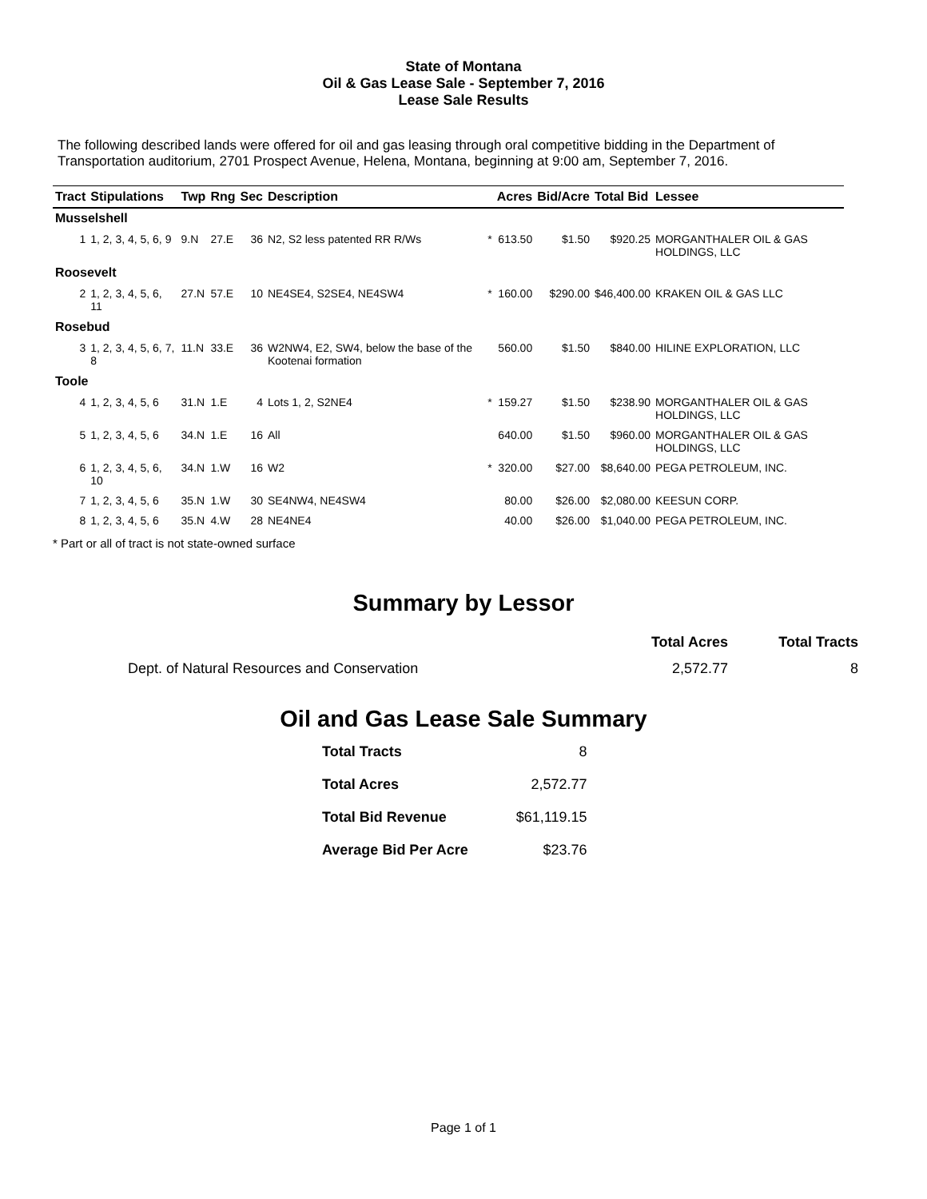State of Montana
Oil & Gas Lease Sale - September 7, 2016
Lease Sale Results
The following described lands were offered for oil and gas leasing through oral competitive bidding in the Department of Transportation auditorium, 2701 Prospect Avenue, Helena, Montana, beginning at 9:00 am, September 7, 2016.
| Tract | Stipulations | Twp | Rng | Sec | Description | | Acres | Bid/Acre | Total Bid | Lessee |
| --- | --- | --- | --- | --- | --- | --- | --- | --- | --- | --- |
| Musselshell | | | | | | | | | | |
| 1 | 1, 2, 3, 4, 5, 6, 9 | 9.N | 27.E | 36 | N2, S2 less patented RR R/Ws | * | 613.50 | $1.50 | $920.25 | MORGANTHALER OIL & GAS HOLDINGS, LLC |
| Roosevelt | | | | | | | | | | |
| 2 | 1, 2, 3, 4, 5, 6, 11 | 27.N | 57.E | 10 | NE4SE4, S2SE4, NE4SW4 | * | 160.00 | $290.00 | $46,400.00 | KRAKEN OIL & GAS LLC |
| Rosebud | | | | | | | | | | |
| 3 | 1, 2, 3, 4, 5, 6, 7, 8 | 11.N | 33.E | 36 | W2NW4, E2, SW4, below the base of the Kootenai formation | | 560.00 | $1.50 | $840.00 | HILINE EXPLORATION, LLC |
| Toole | | | | | | | | | | |
| 4 | 1, 2, 3, 4, 5, 6 | 31.N | 1.E | 4 | Lots 1, 2, S2NE4 | * | 159.27 | $1.50 | $238.90 | MORGANTHALER OIL & GAS HOLDINGS, LLC |
| 5 | 1, 2, 3, 4, 5, 6 | 34.N | 1.E | 16 | All | | 640.00 | $1.50 | $960.00 | MORGANTHALER OIL & GAS HOLDINGS, LLC |
| 6 | 1, 2, 3, 4, 5, 6, 10 | 34.N | 1.W | 16 | W2 | * | 320.00 | $27.00 | $8,640.00 | PEGA PETROLEUM, INC. |
| 7 | 1, 2, 3, 4, 5, 6 | 35.N | 1.W | 30 | SE4NW4, NE4SW4 | | 80.00 | $26.00 | $2,080.00 | KEESUN CORP. |
| 8 | 1, 2, 3, 4, 5, 6 | 35.N | 4.W | 28 | NE4NE4 | | 40.00 | $26.00 | $1,040.00 | PEGA PETROLEUM, INC. |
* Part or all of tract is not state-owned surface
Summary by Lessor
| | Total Acres | Total Tracts |
| --- | --- | --- |
| Dept. of Natural Resources and Conservation | 2,572.77 | 8 |
Oil and Gas Lease Sale Summary
| Total Tracts | 8 |
| Total Acres | 2,572.77 |
| Total Bid Revenue | $61,119.15 |
| Average Bid Per Acre | $23.76 |
Page 1 of 1